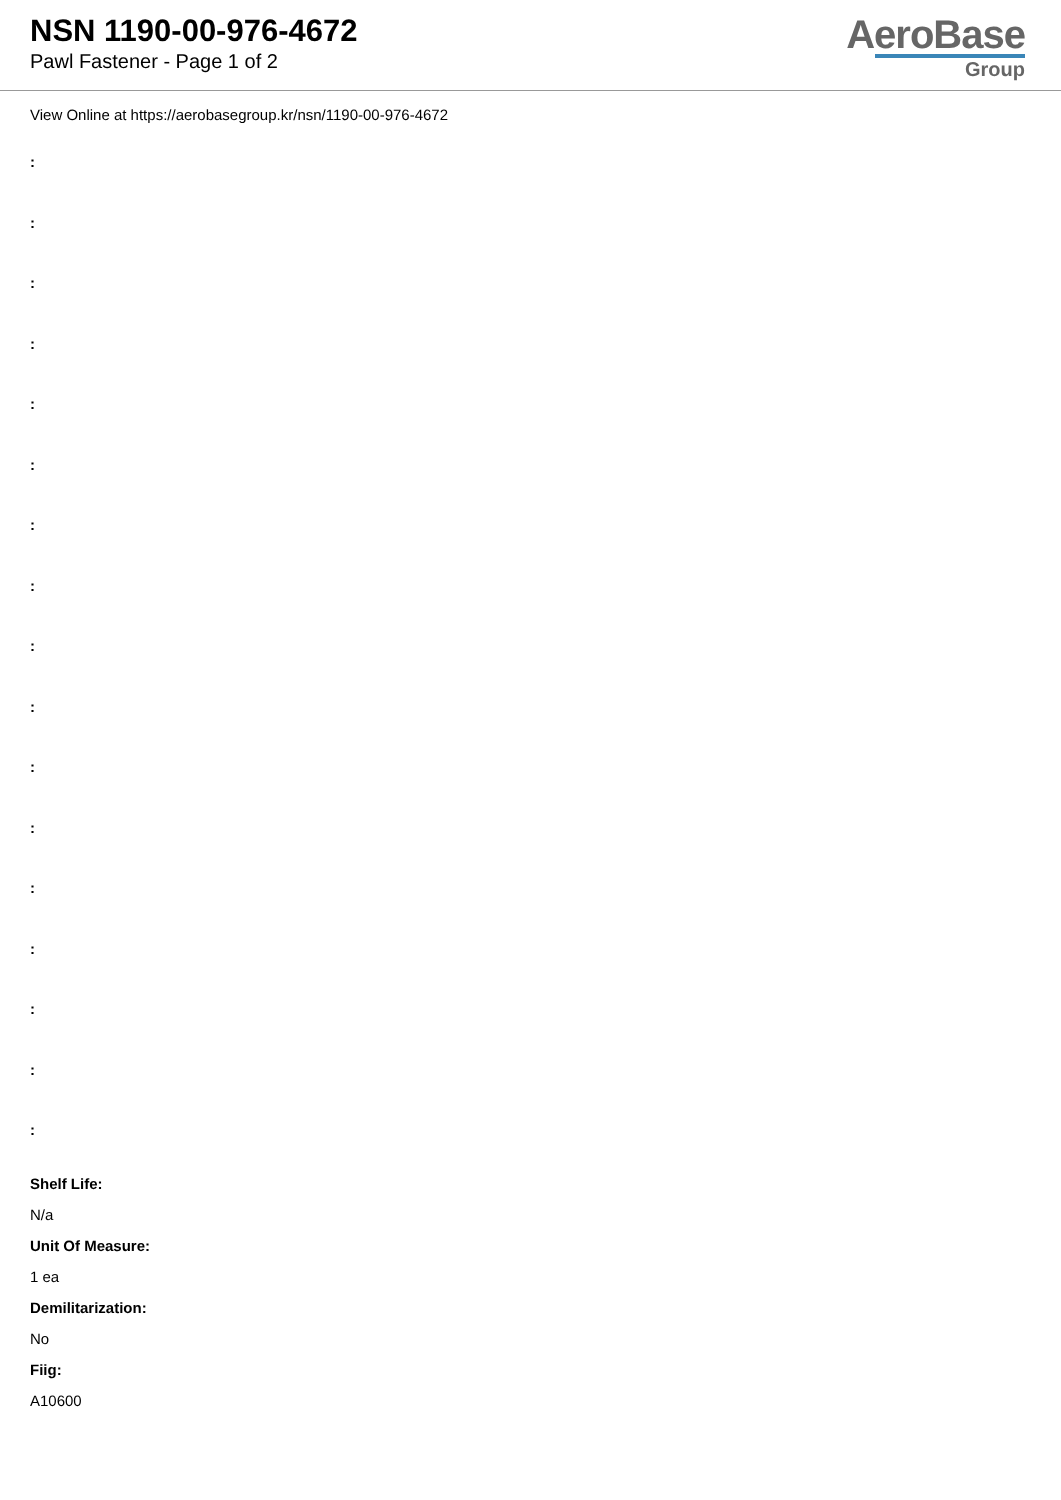NSN 1190-00-976-4672
Pawl Fastener - Page 1 of 2
AeroBase
Group
View Online at https://aerobasegroup.kr/nsn/1190-00-976-4672
:
:
:
:
:
:
:
:
:
:
:
:
:
:
:
:
:
Shelf Life:
N/a
Unit Of Measure:
1 ea
Demilitarization:
No
Fiig:
A10600